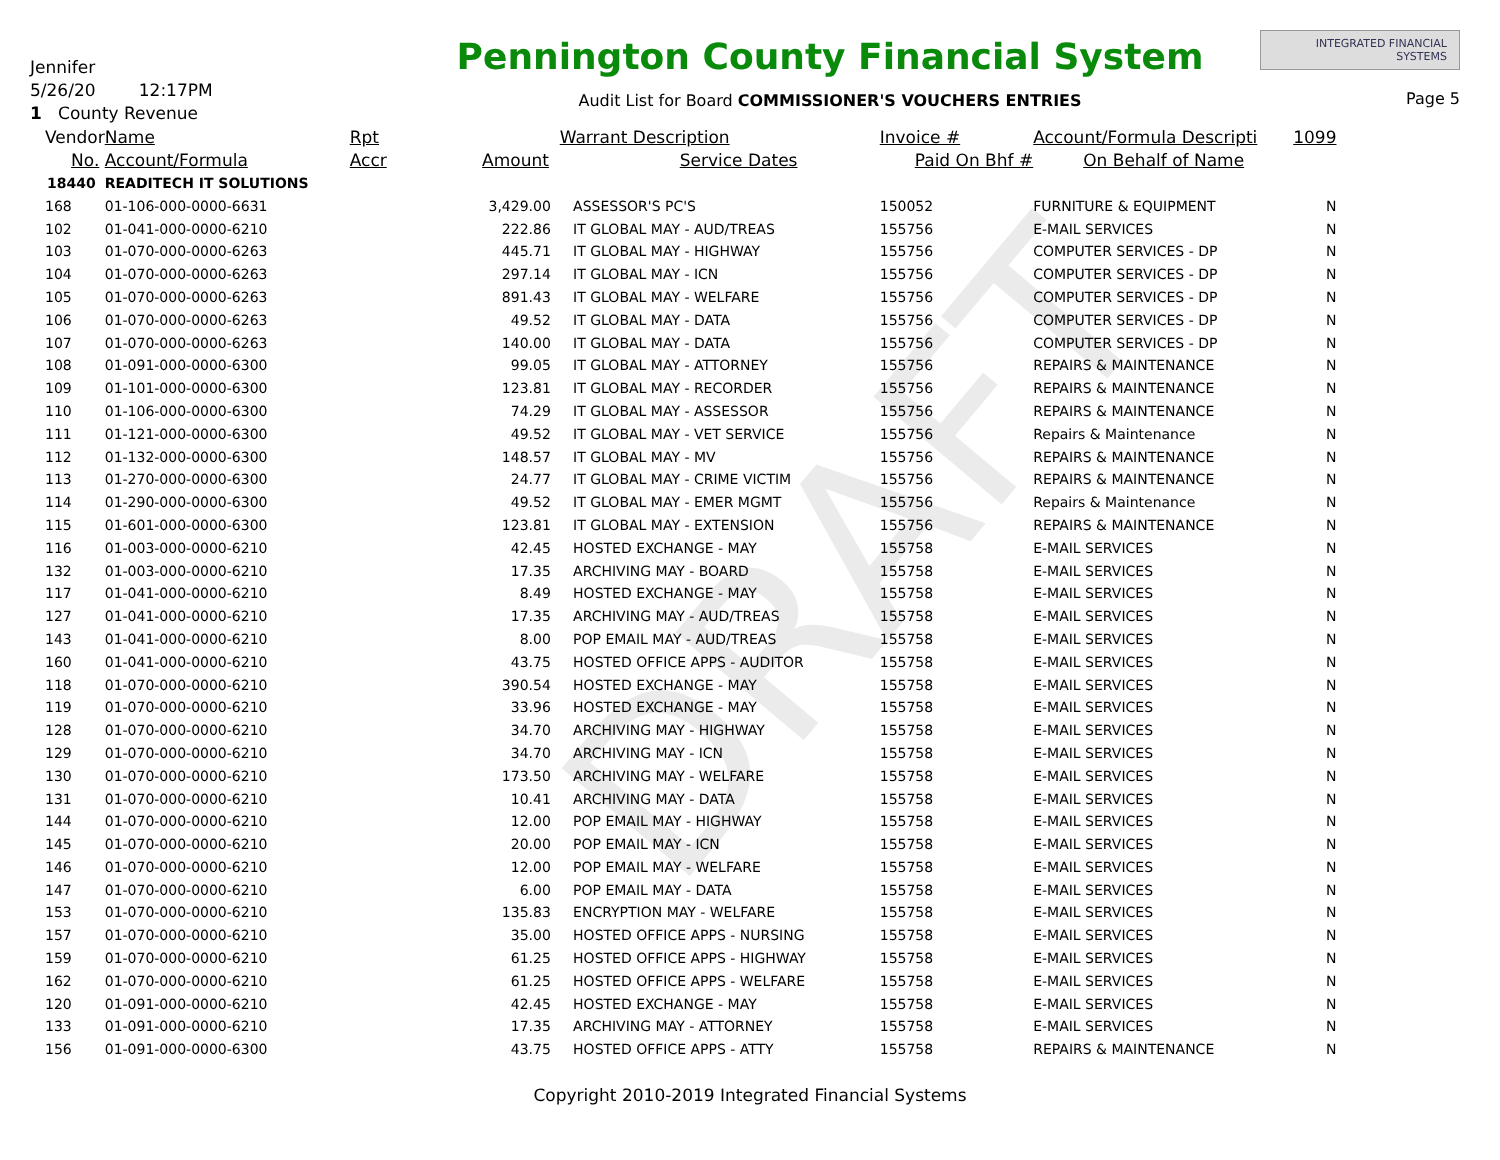DRAFT
Jennifer
5/26/20 12:17PM
1 County Revenue
Pennington County Financial System
Audit List for Board COMMISSIONER'S VOUCHERS ENTRIES
INTEGRATED FINANCIAL SYSTEMS
Page 5
| Vendor | Name | Rpt | | Warrant Description | Invoice # | Account/Formula Descripti | 1099 |
| --- | --- | --- | --- | --- | --- | --- | --- |
| No. | Account/Formula | Accr | Amount | Service Dates | Paid On Bhf # | On Behalf of Name | |
| 18440 | READITECH IT SOLUTIONS | | | | | | |
| 168 | 01-106-000-0000-6631 | | 3,429.00 | ASSESSOR'S PC'S | 150052 | FURNITURE & EQUIPMENT | N |
| 102 | 01-041-000-0000-6210 | | 222.86 | IT GLOBAL MAY - AUD/TREAS | 155756 | E-MAIL SERVICES | N |
| 103 | 01-070-000-0000-6263 | | 445.71 | IT GLOBAL MAY - HIGHWAY | 155756 | COMPUTER SERVICES - DP | N |
| 104 | 01-070-000-0000-6263 | | 297.14 | IT GLOBAL MAY - ICN | 155756 | COMPUTER SERVICES - DP | N |
| 105 | 01-070-000-0000-6263 | | 891.43 | IT GLOBAL MAY - WELFARE | 155756 | COMPUTER SERVICES - DP | N |
| 106 | 01-070-000-0000-6263 | | 49.52 | IT GLOBAL MAY - DATA | 155756 | COMPUTER SERVICES - DP | N |
| 107 | 01-070-000-0000-6263 | | 140.00 | IT GLOBAL MAY - DATA | 155756 | COMPUTER SERVICES - DP | N |
| 108 | 01-091-000-0000-6300 | | 99.05 | IT GLOBAL MAY - ATTORNEY | 155756 | REPAIRS & MAINTENANCE | N |
| 109 | 01-101-000-0000-6300 | | 123.81 | IT GLOBAL MAY - RECORDER | 155756 | REPAIRS & MAINTENANCE | N |
| 110 | 01-106-000-0000-6300 | | 74.29 | IT GLOBAL MAY - ASSESSOR | 155756 | REPAIRS & MAINTENANCE | N |
| 111 | 01-121-000-0000-6300 | | 49.52 | IT GLOBAL MAY - VET SERVICE | 155756 | Repairs & Maintenance | N |
| 112 | 01-132-000-0000-6300 | | 148.57 | IT GLOBAL MAY - MV | 155756 | REPAIRS & MAINTENANCE | N |
| 113 | 01-270-000-0000-6300 | | 24.77 | IT GLOBAL MAY - CRIME VICTIM | 155756 | REPAIRS & MAINTENANCE | N |
| 114 | 01-290-000-0000-6300 | | 49.52 | IT GLOBAL MAY - EMER MGMT | 155756 | Repairs & Maintenance | N |
| 115 | 01-601-000-0000-6300 | | 123.81 | IT GLOBAL MAY - EXTENSION | 155756 | REPAIRS & MAINTENANCE | N |
| 116 | 01-003-000-0000-6210 | | 42.45 | HOSTED EXCHANGE - MAY | 155758 | E-MAIL SERVICES | N |
| 132 | 01-003-000-0000-6210 | | 17.35 | ARCHIVING MAY - BOARD | 155758 | E-MAIL SERVICES | N |
| 117 | 01-041-000-0000-6210 | | 8.49 | HOSTED EXCHANGE - MAY | 155758 | E-MAIL SERVICES | N |
| 127 | 01-041-000-0000-6210 | | 17.35 | ARCHIVING MAY - AUD/TREAS | 155758 | E-MAIL SERVICES | N |
| 143 | 01-041-000-0000-6210 | | 8.00 | POP EMAIL MAY - AUD/TREAS | 155758 | E-MAIL SERVICES | N |
| 160 | 01-041-000-0000-6210 | | 43.75 | HOSTED OFFICE APPS - AUDITOR | 155758 | E-MAIL SERVICES | N |
| 118 | 01-070-000-0000-6210 | | 390.54 | HOSTED EXCHANGE - MAY | 155758 | E-MAIL SERVICES | N |
| 119 | 01-070-000-0000-6210 | | 33.96 | HOSTED EXCHANGE - MAY | 155758 | E-MAIL SERVICES | N |
| 128 | 01-070-000-0000-6210 | | 34.70 | ARCHIVING MAY - HIGHWAY | 155758 | E-MAIL SERVICES | N |
| 129 | 01-070-000-0000-6210 | | 34.70 | ARCHIVING MAY - ICN | 155758 | E-MAIL SERVICES | N |
| 130 | 01-070-000-0000-6210 | | 173.50 | ARCHIVING MAY - WELFARE | 155758 | E-MAIL SERVICES | N |
| 131 | 01-070-000-0000-6210 | | 10.41 | ARCHIVING MAY - DATA | 155758 | E-MAIL SERVICES | N |
| 144 | 01-070-000-0000-6210 | | 12.00 | POP EMAIL MAY - HIGHWAY | 155758 | E-MAIL SERVICES | N |
| 145 | 01-070-000-0000-6210 | | 20.00 | POP EMAIL MAY - ICN | 155758 | E-MAIL SERVICES | N |
| 146 | 01-070-000-0000-6210 | | 12.00 | POP EMAIL MAY - WELFARE | 155758 | E-MAIL SERVICES | N |
| 147 | 01-070-000-0000-6210 | | 6.00 | POP EMAIL MAY - DATA | 155758 | E-MAIL SERVICES | N |
| 153 | 01-070-000-0000-6210 | | 135.83 | ENCRYPTION MAY - WELFARE | 155758 | E-MAIL SERVICES | N |
| 157 | 01-070-000-0000-6210 | | 35.00 | HOSTED OFFICE APPS - NURSING | 155758 | E-MAIL SERVICES | N |
| 159 | 01-070-000-0000-6210 | | 61.25 | HOSTED OFFICE APPS - HIGHWAY | 155758 | E-MAIL SERVICES | N |
| 162 | 01-070-000-0000-6210 | | 61.25 | HOSTED OFFICE APPS - WELFARE | 155758 | E-MAIL SERVICES | N |
| 120 | 01-091-000-0000-6210 | | 42.45 | HOSTED EXCHANGE - MAY | 155758 | E-MAIL SERVICES | N |
| 133 | 01-091-000-0000-6210 | | 17.35 | ARCHIVING MAY - ATTORNEY | 155758 | E-MAIL SERVICES | N |
| 156 | 01-091-000-0000-6300 | | 43.75 | HOSTED OFFICE APPS - ATTY | 155758 | REPAIRS & MAINTENANCE | N |
Copyright 2010-2019 Integrated Financial Systems